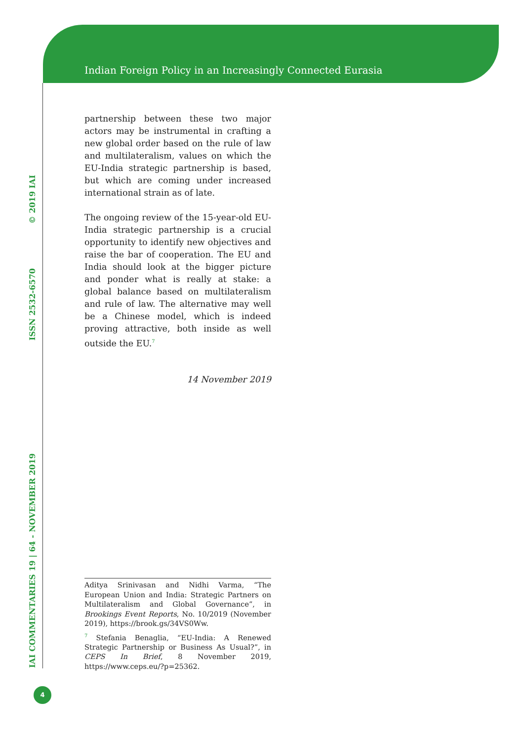Indian Foreign Policy in an Increasingly Connected Eurasia
IAI COMMENTARIES 19 | 64 - NOVEMBER 2019 ISSN 2532-6570 © 2019 IAI
partnership between these two major actors may be instrumental in crafting a new global order based on the rule of law and multilateralism, values on which the EU-India strategic partnership is based, but which are coming under increased international strain as of late.
The ongoing review of the 15-year-old EU-India strategic partnership is a crucial opportunity to identify new objectives and raise the bar of cooperation. The EU and India should look at the bigger picture and ponder what is really at stake: a global balance based on multilateralism and rule of law. The alternative may well be a Chinese model, which is indeed proving attractive, both inside as well outside the EU.<sup>7</sup>
14 November 2019
Aditya Srinivasan and Nidhi Varma, “The European Union and India: Strategic Partners on Multilateralism and Global Governance”, in Brookings Event Reports, No. 10/2019 (November 2019), https://brook.gs/34VS0Ww.
<sup>7</sup> Stefania Benaglia, “EU-India: A Renewed Strategic Partnership or Business As Usual?”, in CEPS In Brief, 8 November 2019, https://www.ceps.eu/?p=25362.
4